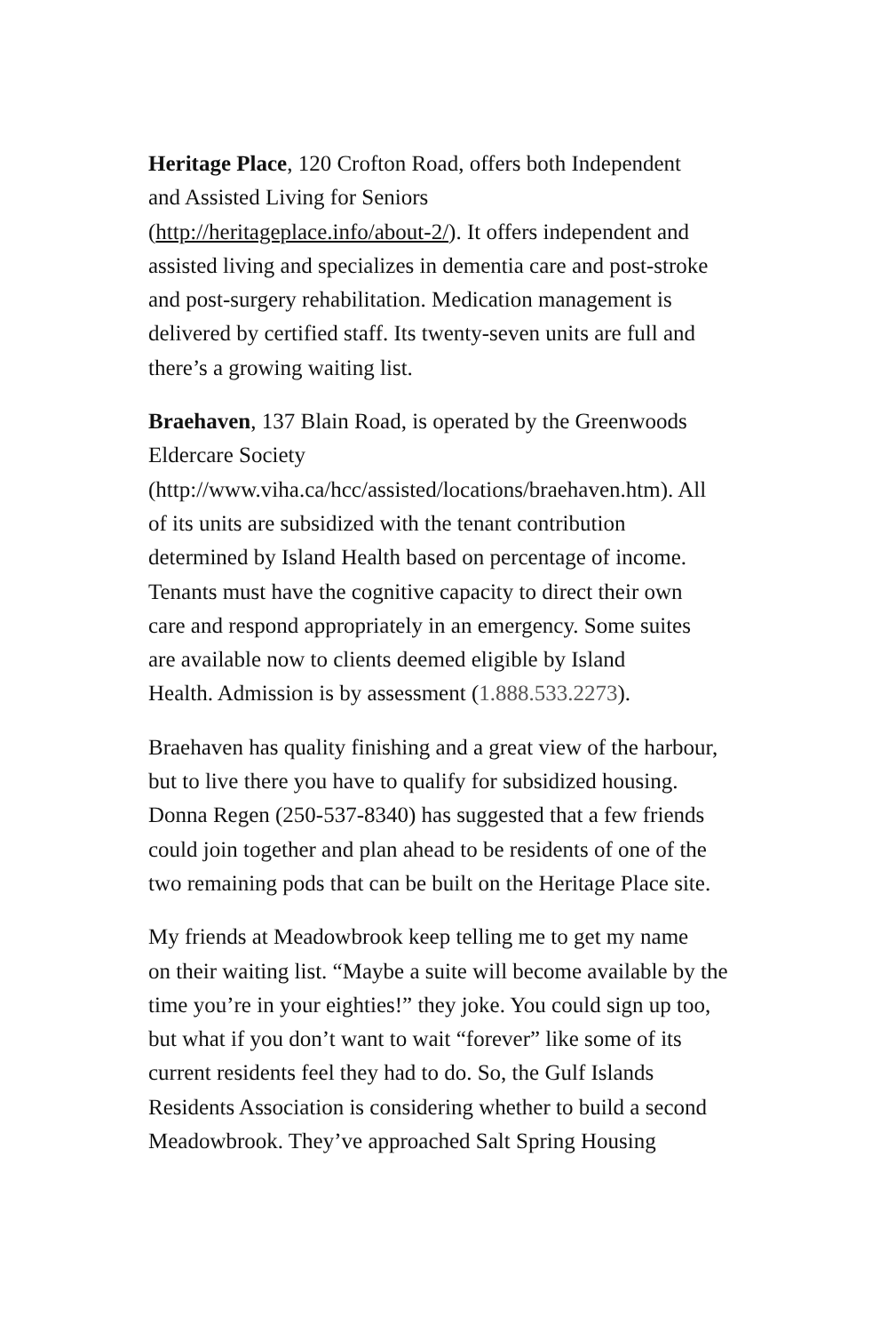Heritage Place, 120 Crofton Road, offers both Independent
and Assisted Living for Seniors
(http://heritageplace.info/about-2/). It offers independent and
assisted living and specializes in dementia care and post-stroke
and post-surgery rehabilitation. Medication management is
delivered by certified staff. Its twenty-seven units are full and
there’s a growing waiting list.
Braehaven, 137 Blain Road, is operated by the Greenwoods
Eldercare Society
(http://www.viha.ca/hcc/assisted/locations/braehaven.htm). All
of its units are subsidized with the tenant contribution
determined by Island Health based on percentage of income.
Tenants must have the cognitive capacity to direct their own
care and respond appropriately in an emergency. Some suites
are available now to clients deemed eligible by Island
Health. Admission is by assessment (1.888.533.2273).
Braehaven has quality finishing and a great view of the harbour,
but to live there you have to qualify for subsidized housing.
Donna Regen (250-537-8340) has suggested that a few friends
could join together and plan ahead to be residents of one of the
two remaining pods that can be built on the Heritage Place site.
My friends at Meadowbrook keep telling me to get my name
on their waiting list. “Maybe a suite will become available by the
time you’re in your eighties!” they joke. You could sign up too,
but what if you don’t want to wait “forever” like some of its
current residents feel they had to do. So, the Gulf Islands
Residents Association is considering whether to build a second
Meadowbrook. They’ve approached Salt Spring Housing